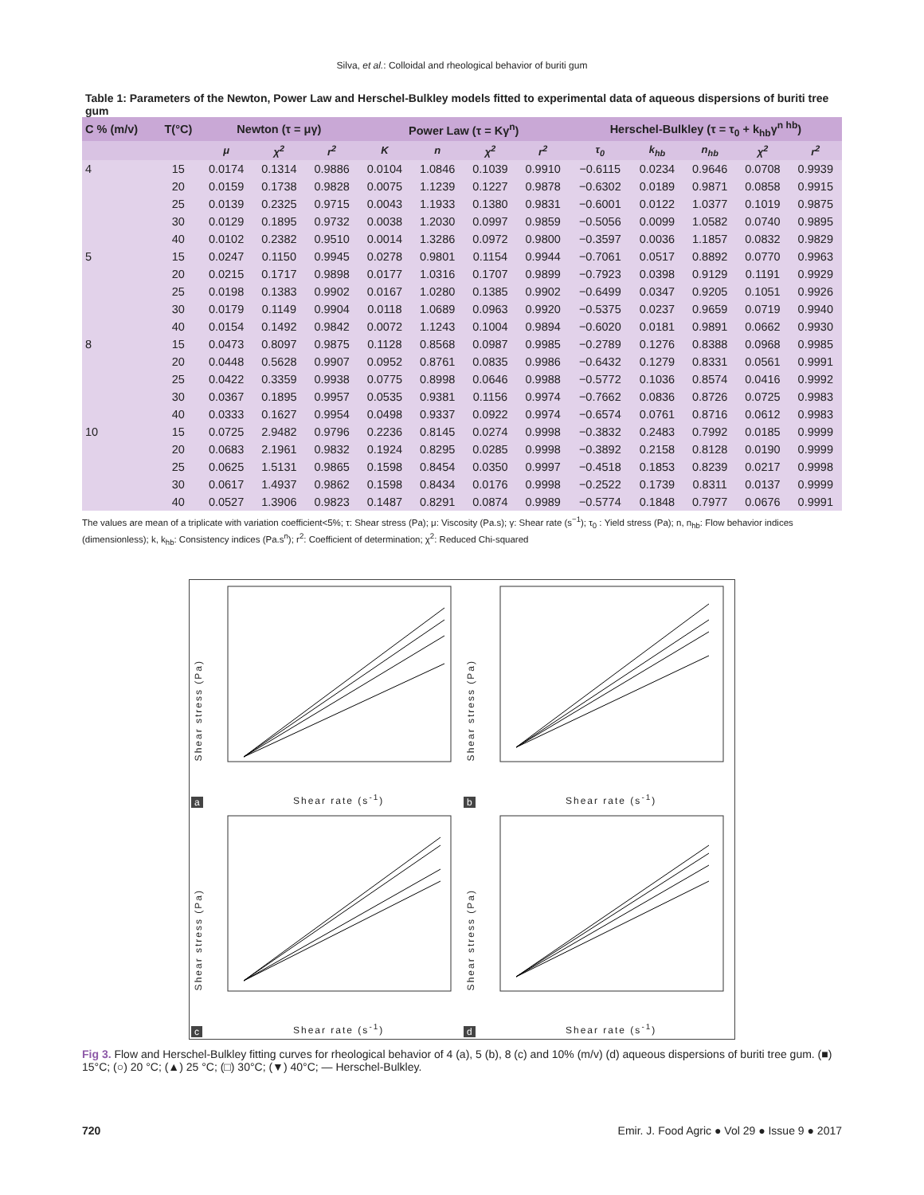Silva, et al.: Colloidal and rheological behavior of buriti gum
Table 1: Parameters of the Newton, Power Law and Herschel-Bulkley models fitted to experimental data of aqueous dispersions of buriti tree gum
| C % (m/v) | T(°C) | Newton (τ = μγ) | | | Power Law (τ = Kγ<sup>n</sup>) | | | | Herschel-Bulkley (τ = τ<sub>0</sub> + k<sub>hb</sub>γ<sup>n hb</sup>) | | | | |
| --- | --- | --- | --- | --- | --- | --- | --- | --- | --- | --- | --- | --- | --- |
| | | μ | χ<sup>2</sup> | r<sup>2</sup> | K | n | χ<sup>2</sup> | r<sup>2</sup> | τ<sub>0</sub> | k<sub>hb</sub> | n<sub>hb</sub> | χ<sup>2</sup> | r<sup>2</sup> |
| 4 | 15 | 0.0174 | 0.1314 | 0.9886 | 0.0104 | 1.0846 | 0.1039 | 0.9910 | −0.6115 | 0.0234 | 0.9646 | 0.0708 | 0.9939 |
| | 20 | 0.0159 | 0.1738 | 0.9828 | 0.0075 | 1.1239 | 0.1227 | 0.9878 | −0.6302 | 0.0189 | 0.9871 | 0.0858 | 0.9915 |
| | 25 | 0.0139 | 0.2325 | 0.9715 | 0.0043 | 1.1933 | 0.1380 | 0.9831 | −0.6001 | 0.0122 | 1.0377 | 0.1019 | 0.9875 |
| | 30 | 0.0129 | 0.1895 | 0.9732 | 0.0038 | 1.2030 | 0.0997 | 0.9859 | −0.5056 | 0.0099 | 1.0582 | 0.0740 | 0.9895 |
| | 40 | 0.0102 | 0.2382 | 0.9510 | 0.0014 | 1.3286 | 0.0972 | 0.9800 | −0.3597 | 0.0036 | 1.1857 | 0.0832 | 0.9829 |
| 5 | 15 | 0.0247 | 0.1150 | 0.9945 | 0.0278 | 0.9801 | 0.1154 | 0.9944 | −0.7061 | 0.0517 | 0.8892 | 0.0770 | 0.9963 |
| | 20 | 0.0215 | 0.1717 | 0.9898 | 0.0177 | 1.0316 | 0.1707 | 0.9899 | −0.7923 | 0.0398 | 0.9129 | 0.1191 | 0.9929 |
| | 25 | 0.0198 | 0.1383 | 0.9902 | 0.0167 | 1.0280 | 0.1385 | 0.9902 | −0.6499 | 0.0347 | 0.9205 | 0.1051 | 0.9926 |
| | 30 | 0.0179 | 0.1149 | 0.9904 | 0.0118 | 1.0689 | 0.0963 | 0.9920 | −0.5375 | 0.0237 | 0.9659 | 0.0719 | 0.9940 |
| | 40 | 0.0154 | 0.1492 | 0.9842 | 0.0072 | 1.1243 | 0.1004 | 0.9894 | −0.6020 | 0.0181 | 0.9891 | 0.0662 | 0.9930 |
| 8 | 15 | 0.0473 | 0.8097 | 0.9875 | 0.1128 | 0.8568 | 0.0987 | 0.9985 | −0.2789 | 0.1276 | 0.8388 | 0.0968 | 0.9985 |
| | 20 | 0.0448 | 0.5628 | 0.9907 | 0.0952 | 0.8761 | 0.0835 | 0.9986 | −0.6432 | 0.1279 | 0.8331 | 0.0561 | 0.9991 |
| | 25 | 0.0422 | 0.3359 | 0.9938 | 0.0775 | 0.8998 | 0.0646 | 0.9988 | −0.5772 | 0.1036 | 0.8574 | 0.0416 | 0.9992 |
| | 30 | 0.0367 | 0.1895 | 0.9957 | 0.0535 | 0.9381 | 0.1156 | 0.9974 | −0.7662 | 0.0836 | 0.8726 | 0.0725 | 0.9983 |
| | 40 | 0.0333 | 0.1627 | 0.9954 | 0.0498 | 0.9337 | 0.0922 | 0.9974 | −0.6574 | 0.0761 | 0.8716 | 0.0612 | 0.9983 |
| 10 | 15 | 0.0725 | 2.9482 | 0.9796 | 0.2236 | 0.8145 | 0.0274 | 0.9998 | −0.3832 | 0.2483 | 0.7992 | 0.0185 | 0.9999 |
| | 20 | 0.0683 | 2.1961 | 0.9832 | 0.1924 | 0.8295 | 0.0285 | 0.9998 | −0.3892 | 0.2158 | 0.8128 | 0.0190 | 0.9999 |
| | 25 | 0.0625 | 1.5131 | 0.9865 | 0.1598 | 0.8454 | 0.0350 | 0.9997 | −0.4518 | 0.1853 | 0.8239 | 0.0217 | 0.9998 |
| | 30 | 0.0617 | 1.4937 | 0.9862 | 0.1598 | 0.8434 | 0.0176 | 0.9998 | −0.2522 | 0.1739 | 0.8311 | 0.0137 | 0.9999 |
| | 40 | 0.0527 | 1.3906 | 0.9823 | 0.1487 | 0.8291 | 0.0874 | 0.9989 | −0.5774 | 0.1848 | 0.7977 | 0.0676 | 0.9991 |
The values are mean of a triplicate with variation coefficient<5%; τ: Shear stress (Pa); μ: Viscosity (Pa.s); γ: Shear rate (s<sup>−1</sup>); τ<sub>0</sub> : Yield stress (Pa); n, n<sub>hb</sub>: Flow behavior indices (dimensionless); k, k<sub>hb</sub>: Consistency indices (Pa.s<sup>n</sup>); r<sup>2</sup>: Coefficient of determination; χ<sup>2</sup>: Reduced Chi-squared
Shear stress (Pa)
Shear rate (s<sup>-1</sup>)
a
Shear stress (Pa)
Shear rate (s<sup>-1</sup>)
b
Shear stress (Pa)
Shear rate (s<sup>-1</sup>)
c
Shear stress (Pa)
Shear rate (s<sup>-1</sup>)
d
Fig 3. Flow and Herschel-Bulkley fitting curves for rheological behavior of 4 (a), 5 (b), 8 (c) and 10% (m/v) (d) aqueous dispersions of buriti tree gum. (■) 15°C; (○) 20 °C; (▲) 25 °C; (□) 30°C; (▼) 40°C; — Herschel-Bulkley.
720 Emir. J. Food Agric ● Vol 29 ● Issue 9 ● 2017